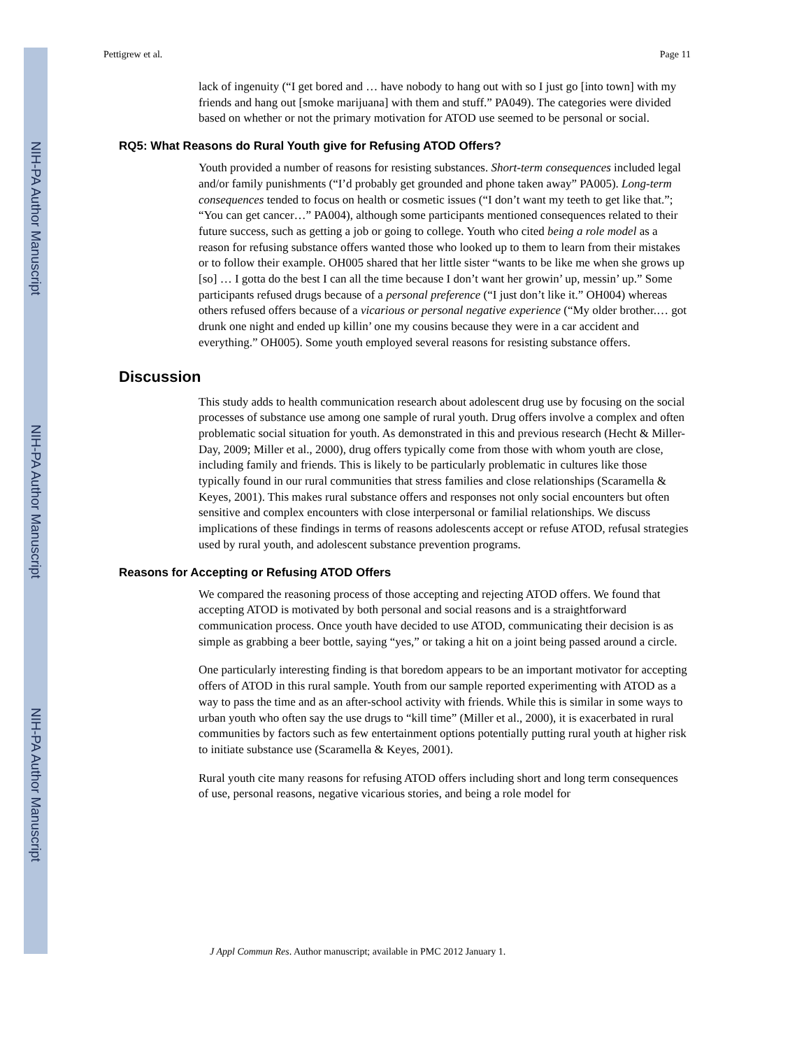NIH-PA Author Manuscript
NIH-PA Author Manuscript
NIH-PA Author Manuscript
Pettigrew et al. Page 11
lack of ingenuity (“I get bored and … have nobody to hang out with so I just go [into town] with my friends and hang out [smoke marijuana] with them and stuff.” PA049). The categories were divided based on whether or not the primary motivation for ATOD use seemed to be personal or social.
RQ5: What Reasons do Rural Youth give for Refusing ATOD Offers?
Youth provided a number of reasons for resisting substances. Short-term consequences included legal and/or family punishments (“I’d probably get grounded and phone taken away” PA005). Long-term consequences tended to focus on health or cosmetic issues (“I don’t want my teeth to get like that.”; “You can get cancer…” PA004), although some participants mentioned consequences related to their future success, such as getting a job or going to college. Youth who cited being a role model as a reason for refusing substance offers wanted those who looked up to them to learn from their mistakes or to follow their example. OH005 shared that her little sister “wants to be like me when she grows up [so] … I gotta do the best I can all the time because I don’t want her growin’ up, messin’ up.” Some participants refused drugs because of a personal preference (“I just don’t like it.” OH004) whereas others refused offers because of a vicarious or personal negative experience (“My older brother.… got drunk one night and ended up killin’ one my cousins because they were in a car accident and everything.” OH005). Some youth employed several reasons for resisting substance offers.
Discussion
This study adds to health communication research about adolescent drug use by focusing on the social processes of substance use among one sample of rural youth. Drug offers involve a complex and often problematic social situation for youth. As demonstrated in this and previous research (Hecht & Miller-Day, 2009; Miller et al., 2000), drug offers typically come from those with whom youth are close, including family and friends. This is likely to be particularly problematic in cultures like those typically found in our rural communities that stress families and close relationships (Scaramella & Keyes, 2001). This makes rural substance offers and responses not only social encounters but often sensitive and complex encounters with close interpersonal or familial relationships. We discuss implications of these findings in terms of reasons adolescents accept or refuse ATOD, refusal strategies used by rural youth, and adolescent substance prevention programs.
Reasons for Accepting or Refusing ATOD Offers
We compared the reasoning process of those accepting and rejecting ATOD offers. We found that accepting ATOD is motivated by both personal and social reasons and is a straightforward communication process. Once youth have decided to use ATOD, communicating their decision is as simple as grabbing a beer bottle, saying “yes,” or taking a hit on a joint being passed around a circle.
One particularly interesting finding is that boredom appears to be an important motivator for accepting offers of ATOD in this rural sample. Youth from our sample reported experimenting with ATOD as a way to pass the time and as an after-school activity with friends. While this is similar in some ways to urban youth who often say the use drugs to “kill time” (Miller et al., 2000), it is exacerbated in rural communities by factors such as few entertainment options potentially putting rural youth at higher risk to initiate substance use (Scaramella & Keyes, 2001).
Rural youth cite many reasons for refusing ATOD offers including short and long term consequences of use, personal reasons, negative vicarious stories, and being a role model for
J Appl Commun Res. Author manuscript; available in PMC 2012 January 1.